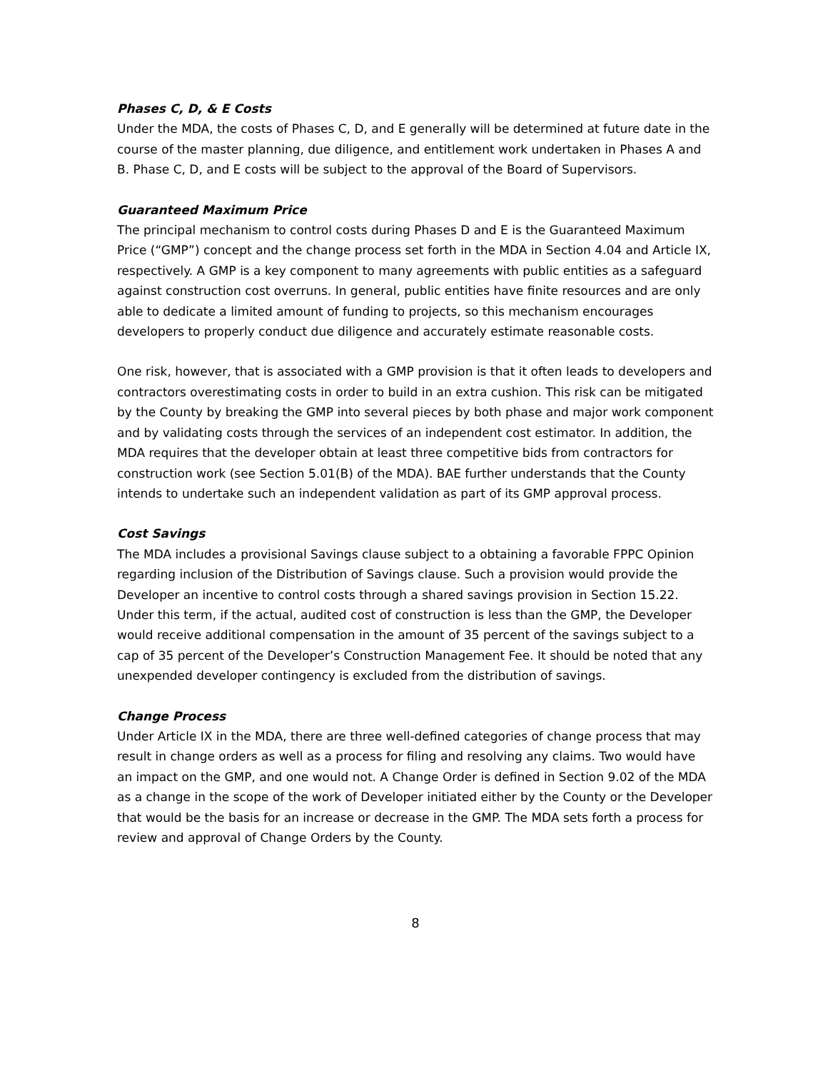Phases C, D, & E Costs
Under the MDA, the costs of Phases C, D, and E generally will be determined at future date in the course of the master planning, due diligence, and entitlement work undertaken in Phases A and B. Phase C, D, and E costs will be subject to the approval of the Board of Supervisors.
Guaranteed Maximum Price
The principal mechanism to control costs during Phases D and E is the Guaranteed Maximum Price (“GMP”) concept and the change process set forth in the MDA in Section 4.04 and Article IX, respectively. A GMP is a key component to many agreements with public entities as a safeguard against construction cost overruns. In general, public entities have finite resources and are only able to dedicate a limited amount of funding to projects, so this mechanism encourages developers to properly conduct due diligence and accurately estimate reasonable costs.
One risk, however, that is associated with a GMP provision is that it often leads to developers and contractors overestimating costs in order to build in an extra cushion. This risk can be mitigated by the County by breaking the GMP into several pieces by both phase and major work component and by validating costs through the services of an independent cost estimator. In addition, the MDA requires that the developer obtain at least three competitive bids from contractors for construction work (see Section 5.01(B) of the MDA). BAE further understands that the County intends to undertake such an independent validation as part of its GMP approval process.
Cost Savings
The MDA includes a provisional Savings clause subject to a obtaining a favorable FPPC Opinion regarding inclusion of the Distribution of Savings clause. Such a provision would provide the Developer an incentive to control costs through a shared savings provision in Section 15.22. Under this term, if the actual, audited cost of construction is less than the GMP, the Developer would receive additional compensation in the amount of 35 percent of the savings subject to a cap of 35 percent of the Developer’s Construction Management Fee. It should be noted that any unexpended developer contingency is excluded from the distribution of savings.
Change Process
Under Article IX in the MDA, there are three well-defined categories of change process that may result in change orders as well as a process for filing and resolving any claims. Two would have an impact on the GMP, and one would not. A Change Order is defined in Section 9.02 of the MDA as a change in the scope of the work of Developer initiated either by the County or the Developer that would be the basis for an increase or decrease in the GMP. The MDA sets forth a process for review and approval of Change Orders by the County.
8